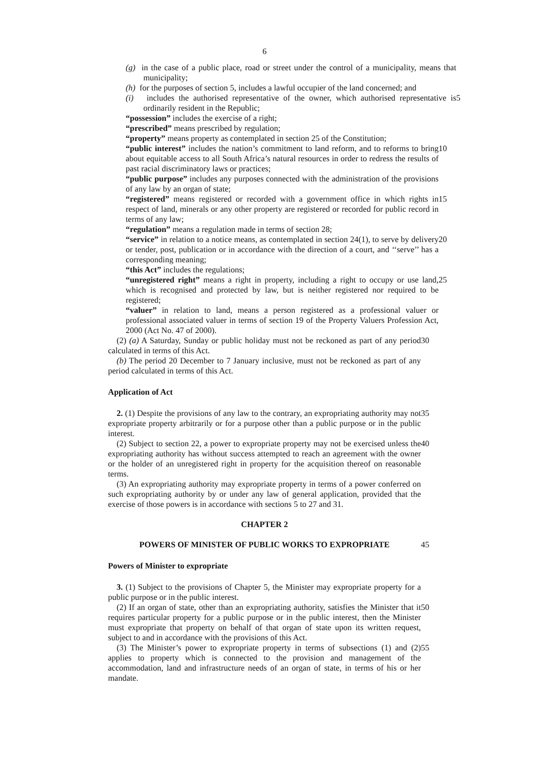6
(g) in the case of a public place, road or street under the control of a municipality, means that municipality;
(h) for the purposes of section 5, includes a lawful occupier of the land concerned; and
(i) includes the authorised representative of the owner, which authorised representative is ordinarily resident in the Republic;
5
“possession” includes the exercise of a right;
“prescribed” means prescribed by regulation;
“property” means property as contemplated in section 25 of the Constitution;
“public interest” includes the nation’s commitment to land reform, and to reforms to bring about equitable access to all South Africa’s natural resources in order to redress the results of past racial discriminatory laws or practices;
10
“public purpose” includes any purposes connected with the administration of the provisions of any law by an organ of state;
“registered” means registered or recorded with a government office in which rights in respect of land, minerals or any other property are registered or recorded for public record in terms of any law;
15
“regulation” means a regulation made in terms of section 28;
“service” in relation to a notice means, as contemplated in section 24(1), to serve by delivery or tender, post, publication or in accordance with the direction of a court, and ‘‘serve’’ has a corresponding meaning;
20
“this Act” includes the regulations;
“unregistered right” means a right in property, including a right to occupy or use land, which is recognised and protected by law, but is neither registered nor required to be registered;
25
“valuer” in relation to land, means a person registered as a professional valuer or professional associated valuer in terms of section 19 of the Property Valuers Profession Act, 2000 (Act No. 47 of 2000).
(2) (a) A Saturday, Sunday or public holiday must not be reckoned as part of any period calculated in terms of this Act.
30
(b) The period 20 December to 7 January inclusive, must not be reckoned as part of any period calculated in terms of this Act.
Application of Act
2. (1) Despite the provisions of any law to the contrary, an expropriating authority may not expropriate property arbitrarily or for a purpose other than a public purpose or in the public interest.
35
(2) Subject to section 22, a power to expropriate property may not be exercised unless the expropriating authority has without success attempted to reach an agreement with the owner or the holder of an unregistered right in property for the acquisition thereof on reasonable terms.
40
(3) An expropriating authority may expropriate property in terms of a power conferred on such expropriating authority by or under any law of general application, provided that the exercise of those powers is in accordance with sections 5 to 27 and 31.
CHAPTER 2
POWERS OF MINISTER OF PUBLIC WORKS TO EXPROPRIATE 45
Powers of Minister to expropriate
3. (1) Subject to the provisions of Chapter 5, the Minister may expropriate property for a public purpose or in the public interest.
(2) If an organ of state, other than an expropriating authority, satisfies the Minister that it requires particular property for a public purpose or in the public interest, then the Minister must expropriate that property on behalf of that organ of state upon its written request, subject to and in accordance with the provisions of this Act.
50
(3) The Minister’s power to expropriate property in terms of subsections (1) and (2) applies to property which is connected to the provision and management of the accommodation, land and infrastructure needs of an organ of state, in terms of his or her mandate.
55